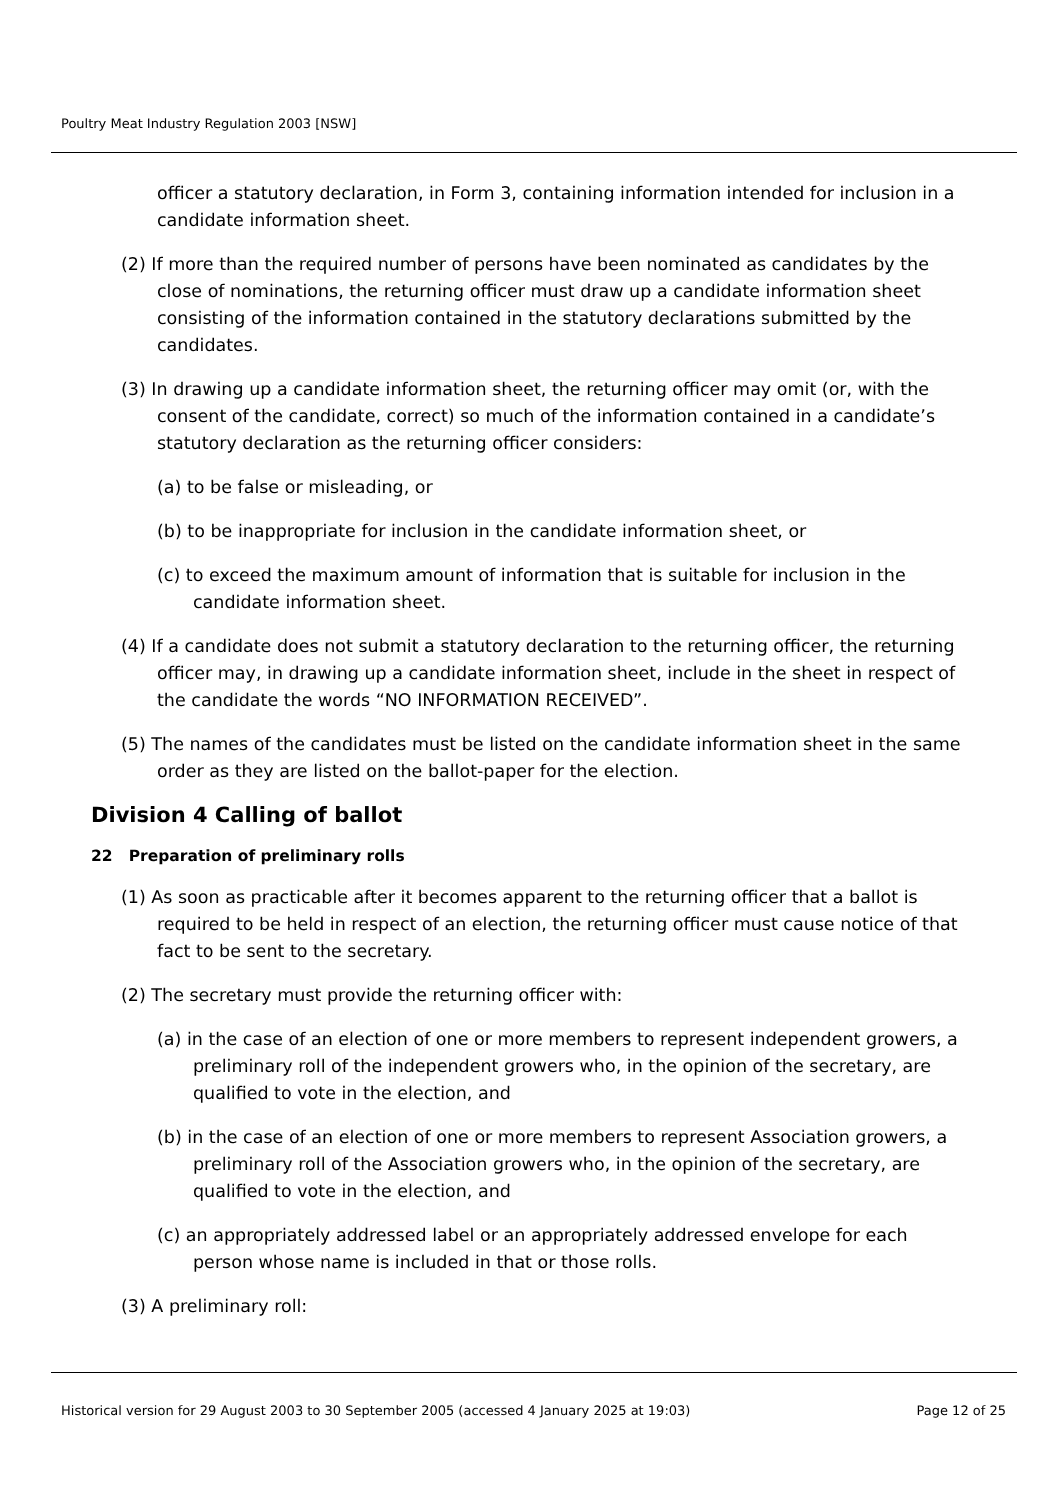Poultry Meat Industry Regulation 2003 [NSW]
officer a statutory declaration, in Form 3, containing information intended for inclusion in a candidate information sheet.
(2) If more than the required number of persons have been nominated as candidates by the close of nominations, the returning officer must draw up a candidate information sheet consisting of the information contained in the statutory declarations submitted by the candidates.
(3) In drawing up a candidate information sheet, the returning officer may omit (or, with the consent of the candidate, correct) so much of the information contained in a candidate’s statutory declaration as the returning officer considers:
(a) to be false or misleading, or
(b) to be inappropriate for inclusion in the candidate information sheet, or
(c) to exceed the maximum amount of information that is suitable for inclusion in the candidate information sheet.
(4) If a candidate does not submit a statutory declaration to the returning officer, the returning officer may, in drawing up a candidate information sheet, include in the sheet in respect of the candidate the words “NO INFORMATION RECEIVED”.
(5) The names of the candidates must be listed on the candidate information sheet in the same order as they are listed on the ballot-paper for the election.
Division 4 Calling of ballot
22 Preparation of preliminary rolls
(1) As soon as practicable after it becomes apparent to the returning officer that a ballot is required to be held in respect of an election, the returning officer must cause notice of that fact to be sent to the secretary.
(2) The secretary must provide the returning officer with:
(a) in the case of an election of one or more members to represent independent growers, a preliminary roll of the independent growers who, in the opinion of the secretary, are qualified to vote in the election, and
(b) in the case of an election of one or more members to represent Association growers, a preliminary roll of the Association growers who, in the opinion of the secretary, are qualified to vote in the election, and
(c) an appropriately addressed label or an appropriately addressed envelope for each person whose name is included in that or those rolls.
(3) A preliminary roll:
Historical version for 29 August 2003 to 30 September 2005 (accessed 4 January 2025 at 19:03) Page 12 of 25